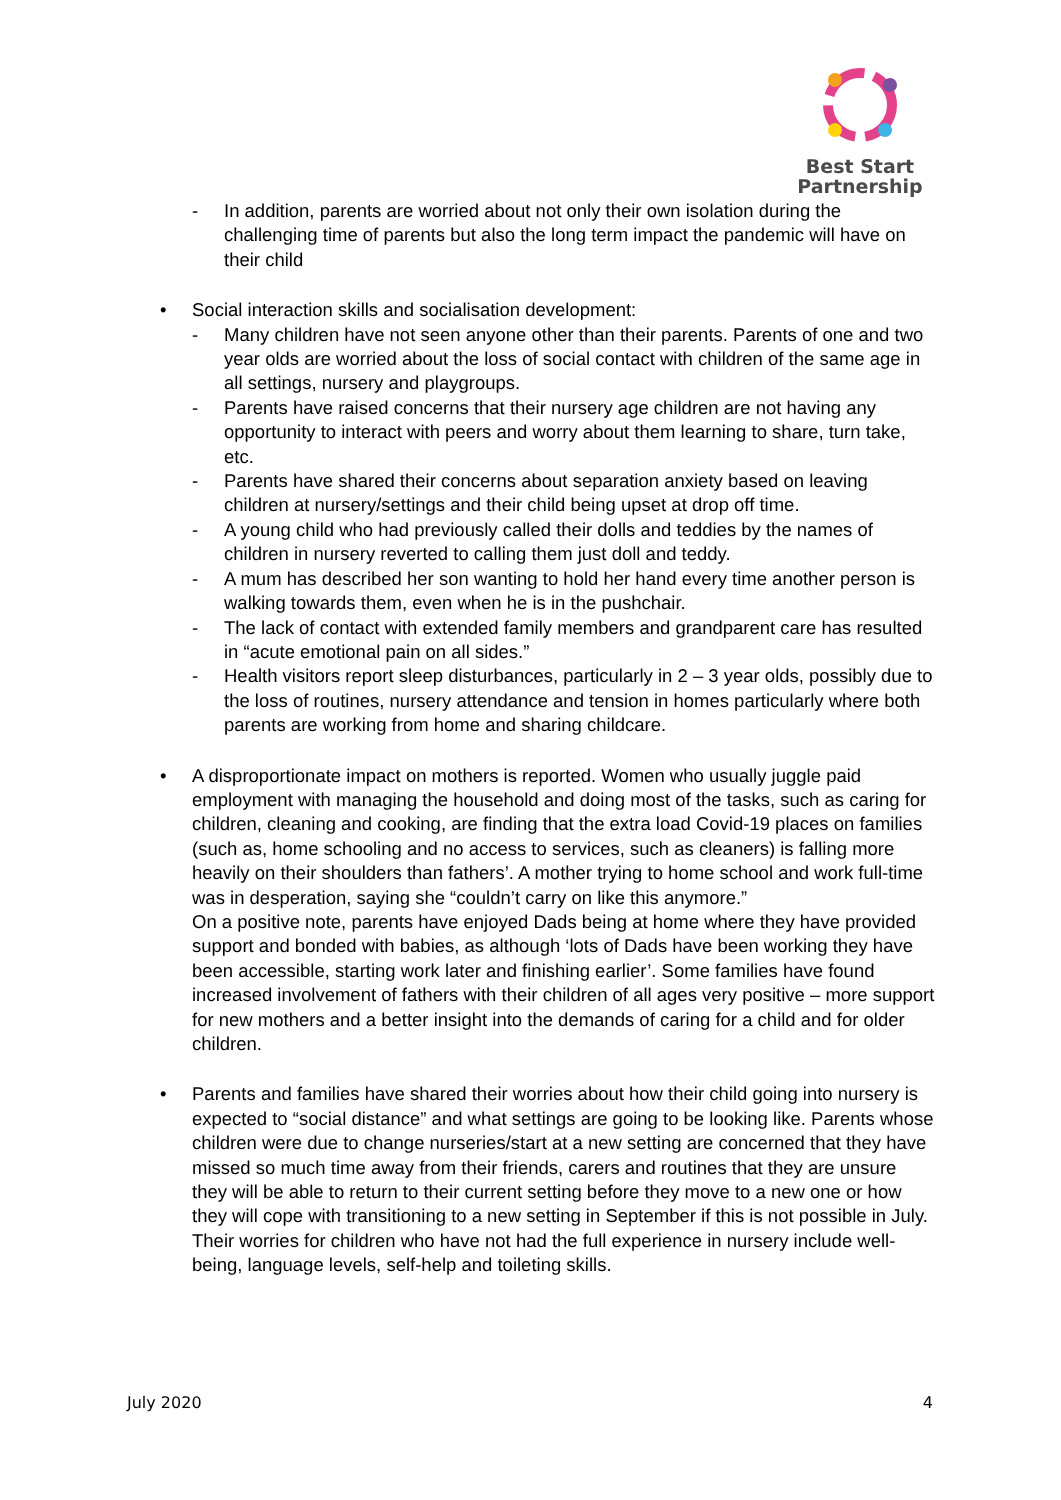Best Start
Partnership
- In addition, parents are worried about not only their own isolation during the challenging time of parents but also the long term impact the pandemic will have on their child
• Social interaction skills and socialisation development:
- Many children have not seen anyone other than their parents. Parents of one and two year olds are worried about the loss of social contact with children of the same age in all settings, nursery and playgroups.
- Parents have raised concerns that their nursery age children are not having any opportunity to interact with peers and worry about them learning to share, turn take, etc.
- Parents have shared their concerns about separation anxiety based on leaving children at nursery/settings and their child being upset at drop off time.
- A young child who had previously called their dolls and teddies by the names of children in nursery reverted to calling them just doll and teddy.
- A mum has described her son wanting to hold her hand every time another person is walking towards them, even when he is in the pushchair.
- The lack of contact with extended family members and grandparent care has resulted in “acute emotional pain on all sides.”
- Health visitors report sleep disturbances, particularly in 2 – 3 year olds, possibly due to the loss of routines, nursery attendance and tension in homes particularly where both parents are working from home and sharing childcare.
• A disproportionate impact on mothers is reported. Women who usually juggle paid employment with managing the household and doing most of the tasks, such as caring for children, cleaning and cooking, are finding that the extra load Covid-19 places on families (such as, home schooling and no access to services, such as cleaners) is falling more heavily on their shoulders than fathers’. A mother trying to home school and work full-time was in desperation, saying she “couldn’t carry on like this anymore.”
On a positive note, parents have enjoyed Dads being at home where they have provided support and bonded with babies, as although ‘lots of Dads have been working they have been accessible, starting work later and finishing earlier’. Some families have found increased involvement of fathers with their children of all ages very positive – more support for new mothers and a better insight into the demands of caring for a child and for older children.
• Parents and families have shared their worries about how their child going into nursery is expected to “social distance” and what settings are going to be looking like. Parents whose children were due to change nurseries/start at a new setting are concerned that they have missed so much time away from their friends, carers and routines that they are unsure they will be able to return to their current setting before they move to a new one or how they will cope with transitioning to a new setting in September if this is not possible in July. Their worries for children who have not had the full experience in nursery include well-being, language levels, self-help and toileting skills.
July 2020 4